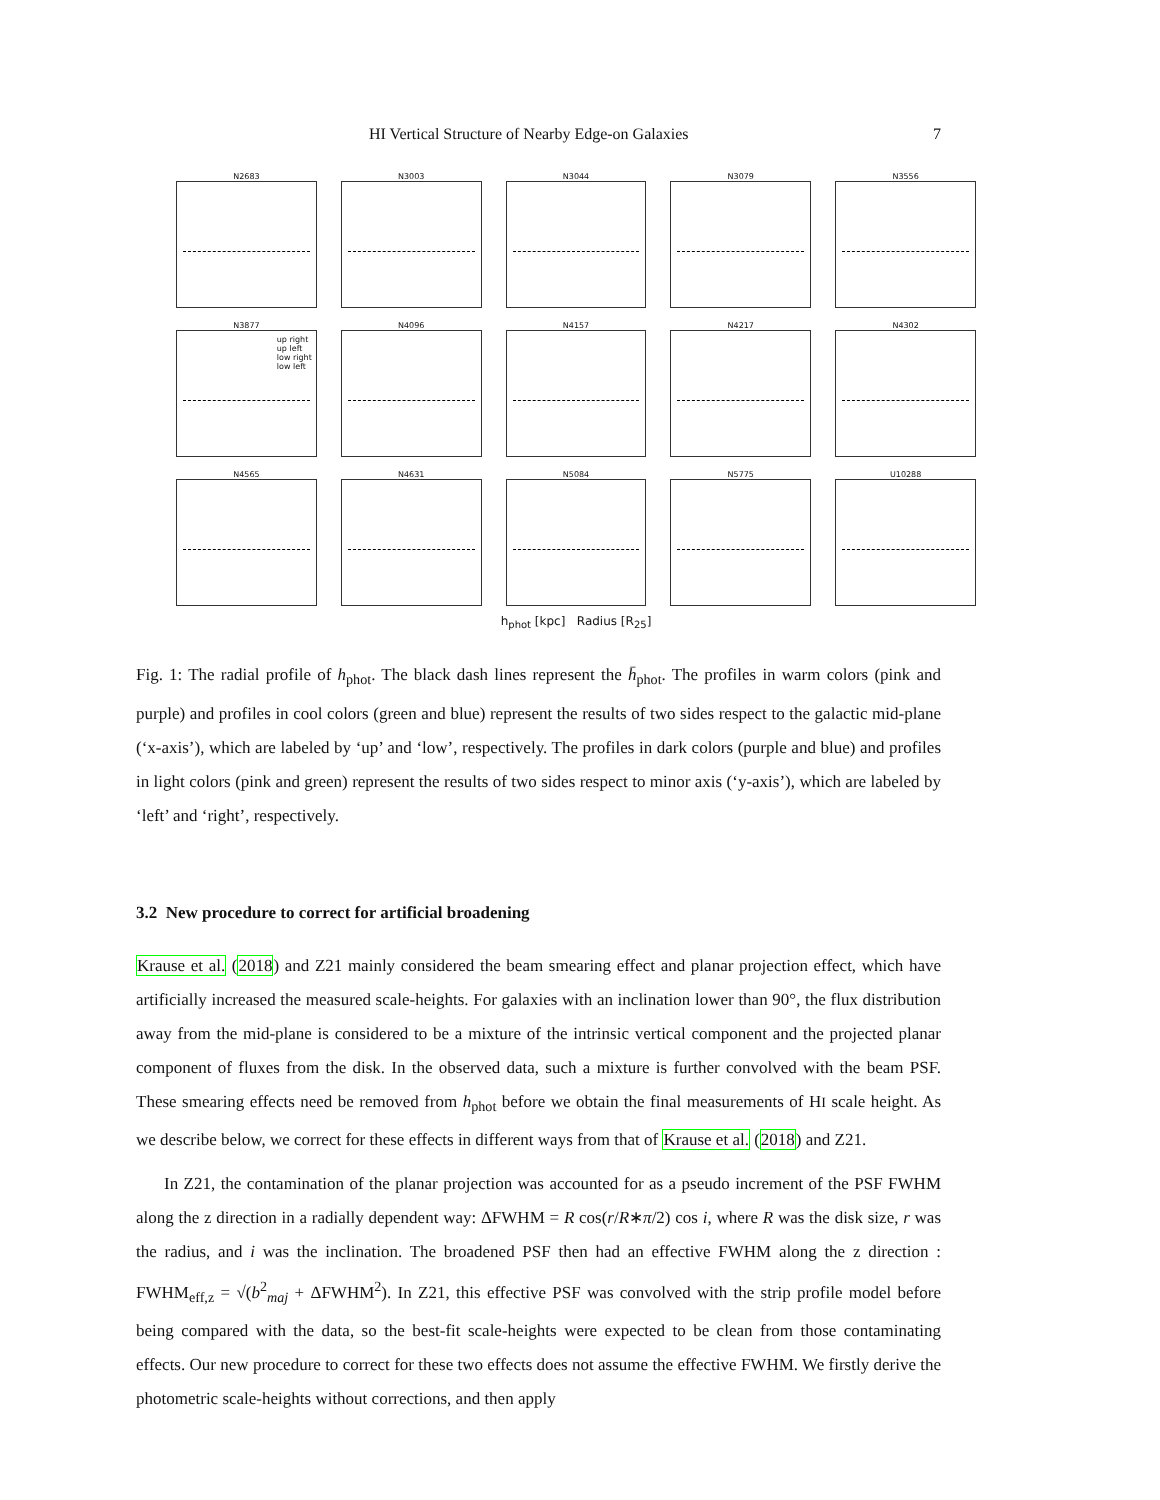HI Vertical Structure of Nearby Edge-on Galaxies 7
N2683
N3003
N3044
N3079
N3556
N3877
up right
up left
low right
low left
N4096
N4157
N4217
N4302
N4565
N4631
N5084
N5775
U10288
h<sub>phot</sub> [kpc] Radius [R<sub>25</sub>]
Fig. 1: The radial profile of h<sub>phot</sub>. The black dash lines represent the h̄<sub>phot</sub>. The profiles in warm colors (pink and purple) and profiles in cool colors (green and blue) represent the results of two sides respect to the galactic mid-plane (‘x-axis’), which are labeled by ‘up’ and ‘low’, respectively. The profiles in dark colors (purple and blue) and profiles in light colors (pink and green) represent the results of two sides respect to minor axis (‘y-axis’), which are labeled by ‘left’ and ‘right’, respectively.
3.2 New procedure to correct for artificial broadening
Krause et al. (2018) and Z21 mainly considered the beam smearing effect and planar projection effect, which have artificially increased the measured scale-heights. For galaxies with an inclination lower than 90°, the flux distribution away from the mid-plane is considered to be a mixture of the intrinsic vertical component and the projected planar component of fluxes from the disk. In the observed data, such a mixture is further convolved with the beam PSF. These smearing effects need be removed from h<sub>phot</sub> before we obtain the final measurements of HI scale height. As we describe below, we correct for these effects in different ways from that of Krause et al. (2018) and Z21.
In Z21, the contamination of the planar projection was accounted for as a pseudo increment of the PSF FWHM along the z direction in a radially dependent way: ΔFWHM = R cos(r/R∗π/2) cos i, where R was the disk size, r was the radius, and i was the inclination. The broadened PSF then had an effective FWHM along the z direction : FWHM<sub>eff,z</sub> = √(b<sup>2</sup><sub>maj</sub> + ΔFWHM<sup>2</sup>). In Z21, this effective PSF was convolved with the strip profile model before being compared with the data, so the best-fit scale-heights were expected to be clean from those contaminating effects. Our new procedure to correct for these two effects does not assume the effective FWHM. We firstly derive the photometric scale-heights without corrections, and then apply